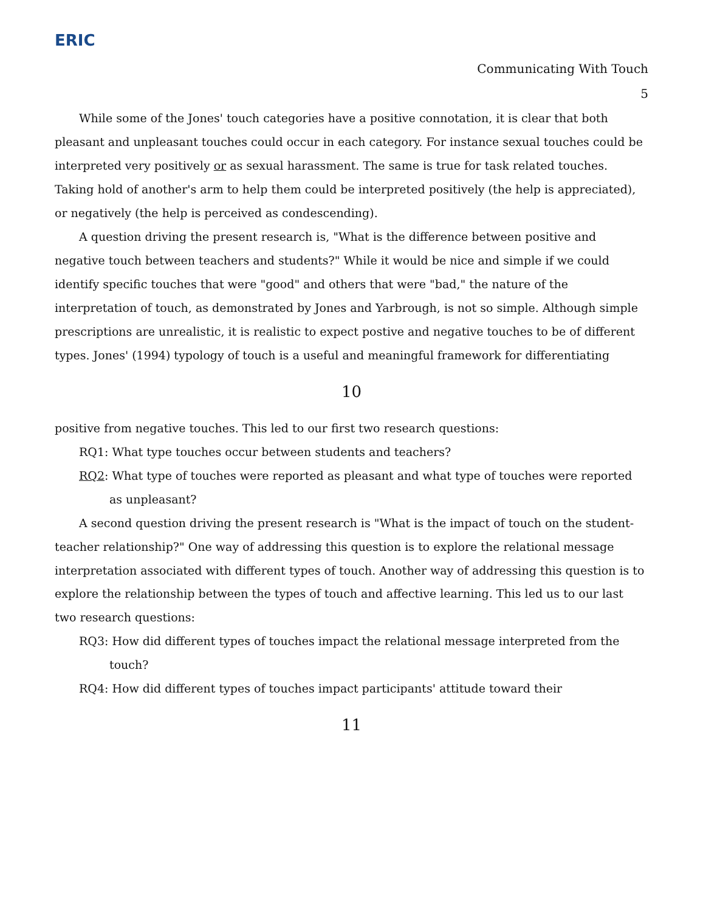ERIC
Communicating With Touch
5
While some of the Jones' touch categories have a positive connotation, it is clear that both pleasant and unpleasant touches could occur in each category. For instance sexual touches could be interpreted very positively or as sexual harassment. The same is true for task related touches. Taking hold of another's arm to help them could be interpreted positively (the help is appreciated), or negatively (the help is perceived as condescending).
A question driving the present research is, "What is the difference between positive and negative touch between teachers and students?" While it would be nice and simple if we could identify specific touches that were "good" and others that were "bad," the nature of the interpretation of touch, as demonstrated by Jones and Yarbrough, is not so simple. Although simple prescriptions are unrealistic, it is realistic to expect postive and negative touches to be of different types. Jones' (1994) typology of touch is a useful and meaningful framework for differentiating
10
positive from negative touches. This led to our first two research questions:
RQ1: What type touches occur between students and teachers?
RQ2: What type of touches were reported as pleasant and what type of touches were reported as unpleasant?
A second question driving the present research is "What is the impact of touch on the student-teacher relationship?" One way of addressing this question is to explore the relational message interpretation associated with different types of touch. Another way of addressing this question is to explore the relationship between the types of touch and affective learning. This led us to our last two research questions:
RQ3: How did different types of touches impact the relational message interpreted from the touch?
RQ4: How did different types of touches impact participants' attitude toward their
11